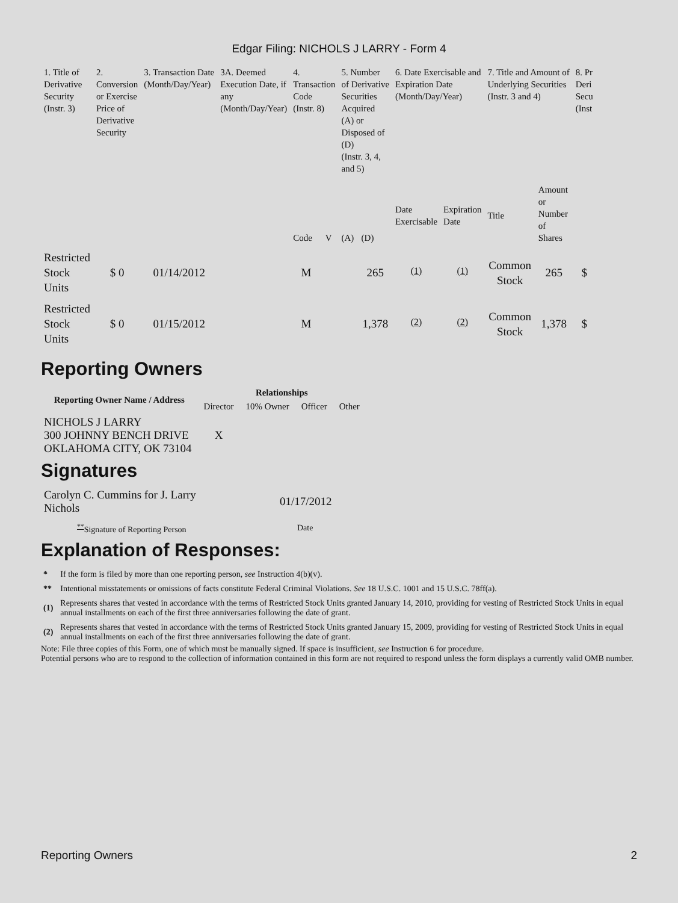Edgar Filing: NICHOLS J LARRY - Form 4
| 1. Title of Derivative Security (Instr. 3) | 2. Conversion or Exercise Price of Derivative Security | 3. Transaction Date (Month/Day/Year) | 3A. Deemed Execution Date, if any (Month/Day/Year) | 4. Transaction Code (Instr. 8) | | 5. Number of Derivative Securities Acquired (A) or Disposed of (D) (Instr. 3, 4, and 5) | | 6. Date Exercisable and Expiration Date (Month/Day/Year) | | 7. Title and Amount of Underlying Securities (Instr. 3 and 4) | | 8. Pr Deri Secu (Inst |
| | | | | Code | V | (A) | (D) | Date Exercisable | Expiration Date | Title | Amount or Number of Shares | |
| Restricted Stock Units | $ 0 | 01/14/2012 | | M | | | 265 | <sup>(1)</sup> | <sup>(1)</sup> | Common Stock | 265 | $ |
| Restricted Stock Units | $ 0 | 01/15/2012 | | M | | | 1,378 | <sup>(2)</sup> | <sup>(2)</sup> | Common Stock | 1,378 | $ |
Reporting Owners
| Reporting Owner Name / Address | Relationships | | | |
| --- | --- | --- | --- | --- |
| | Director | 10% Owner | Officer | Other |
| NICHOLS J LARRY 300 JOHNNY BENCH DRIVE OKLAHOMA CITY, OK 73104 | X | | | |
Signatures
| Carolyn C. Cummins for J. Larry Nichols | 01/17/2012 |
| <sup>**</sup> Signature of Reporting Person | Date |
Explanation of Responses:
| * | If the form is filed by more than one reporting person, see Instruction 4(b)(v). |
| ** | Intentional misstatements or omissions of facts constitute Federal Criminal Violations. See 18 U.S.C. 1001 and 15 U.S.C. 78ff(a). |
| (1) | Represents shares that vested in accordance with the terms of Restricted Stock Units granted January 14, 2010, providing for vesting of Restricted Stock Units in equal annual installments on each of the first three anniversaries following the date of grant. |
| (2) | Represents shares that vested in accordance with the terms of Restricted Stock Units granted January 15, 2009, providing for vesting of Restricted Stock Units in equal annual installments on each of the first three anniversaries following the date of grant. |
Note: File three copies of this Form, one of which must be manually signed. If space is insufficient, see Instruction 6 for procedure.
Potential persons who are to respond to the collection of information contained in this form are not required to respond unless the form displays a currently valid OMB number.
Reporting Owners 2